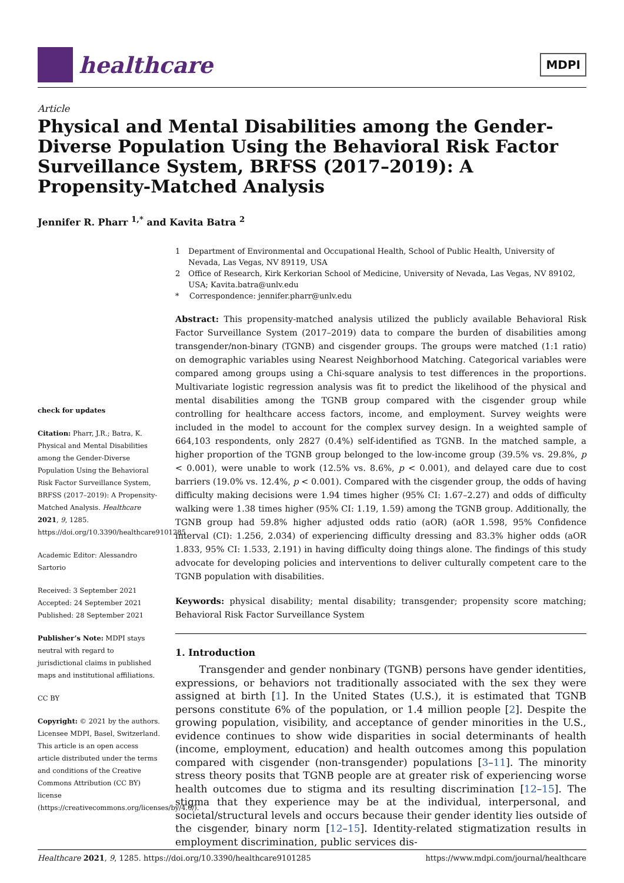healthcare
MDPI
Article
Physical and Mental Disabilities among the Gender-Diverse Population Using the Behavioral Risk Factor Surveillance System, BRFSS (2017–2019): A Propensity-Matched Analysis
Jennifer R. Pharr <sup>1,*</sup> and Kavita Batra <sup>2</sup>
check for updates
Citation: Pharr, J.R.; Batra, K. Physical and Mental Disabilities among the Gender-Diverse Population Using the Behavioral Risk Factor Surveillance System, BRFSS (2017–2019): A Propensity-Matched Analysis. Healthcare 2021, 9, 1285. https://doi.org/10.3390/healthcare9101285
Academic Editor: Alessandro Sartorio
Received: 3 September 2021
Accepted: 24 September 2021
Published: 28 September 2021
Publisher’s Note: MDPI stays neutral with regard to jurisdictional claims in published maps and institutional affiliations.
CC BY
Copyright: © 2021 by the authors. Licensee MDPI, Basel, Switzerland. This article is an open access article distributed under the terms and conditions of the Creative Commons Attribution (CC BY) license (https://creativecommons.org/licenses/by/4.0/).
1 Department of Environmental and Occupational Health, School of Public Health, University of Nevada, Las Vegas, NV 89119, USA
2 Office of Research, Kirk Kerkorian School of Medicine, University of Nevada, Las Vegas, NV 89102, USA; Kavita.batra@unlv.edu
* Correspondence: jennifer.pharr@unlv.edu
Abstract: This propensity-matched analysis utilized the publicly available Behavioral Risk Factor Surveillance System (2017–2019) data to compare the burden of disabilities among transgender/non-binary (TGNB) and cisgender groups. The groups were matched (1:1 ratio) on demographic variables using Nearest Neighborhood Matching. Categorical variables were compared among groups using a Chi-square analysis to test differences in the proportions. Multivariate logistic regression analysis was fit to predict the likelihood of the physical and mental disabilities among the TGNB group compared with the cisgender group while controlling for healthcare access factors, income, and employment. Survey weights were included in the model to account for the complex survey design. In a weighted sample of 664,103 respondents, only 2827 (0.4%) self-identified as TGNB. In the matched sample, a higher proportion of the TGNB group belonged to the low-income group (39.5% vs. 29.8%, p < 0.001), were unable to work (12.5% vs. 8.6%, p < 0.001), and delayed care due to cost barriers (19.0% vs. 12.4%, p < 0.001). Compared with the cisgender group, the odds of having difficulty making decisions were 1.94 times higher (95% CI: 1.67–2.27) and odds of difficulty walking were 1.38 times higher (95% CI: 1.19, 1.59) among the TGNB group. Additionally, the TGNB group had 59.8% higher adjusted odds ratio (aOR) (aOR 1.598, 95% Confidence interval (CI): 1.256, 2.034) of experiencing difficulty dressing and 83.3% higher odds (aOR 1.833, 95% CI: 1.533, 2.191) in having difficulty doing things alone. The findings of this study advocate for developing policies and interventions to deliver culturally competent care to the TGNB population with disabilities.
Keywords: physical disability; mental disability; transgender; propensity score matching; Behavioral Risk Factor Surveillance System
1. Introduction
Transgender and gender nonbinary (TGNB) persons have gender identities, expressions, or behaviors not traditionally associated with the sex they were assigned at birth [1]. In the United States (U.S.), it is estimated that TGNB persons constitute 6% of the population, or 1.4 million people [2]. Despite the growing population, visibility, and acceptance of gender minorities in the U.S., evidence continues to show wide disparities in social determinants of health (income, employment, education) and health outcomes among this population compared with cisgender (non-transgender) populations [3–11]. The minority stress theory posits that TGNB people are at greater risk of experiencing worse health outcomes due to stigma and its resulting discrimination [12–15]. The stigma that they experience may be at the individual, interpersonal, and societal/structural levels and occurs because their gender identity lies outside of the cisgender, binary norm [12–15]. Identity-related stigmatization results in employment discrimination, public services dis-
Healthcare 2021, 9, 1285. https://doi.org/10.3390/healthcare9101285 https://www.mdpi.com/journal/healthcare